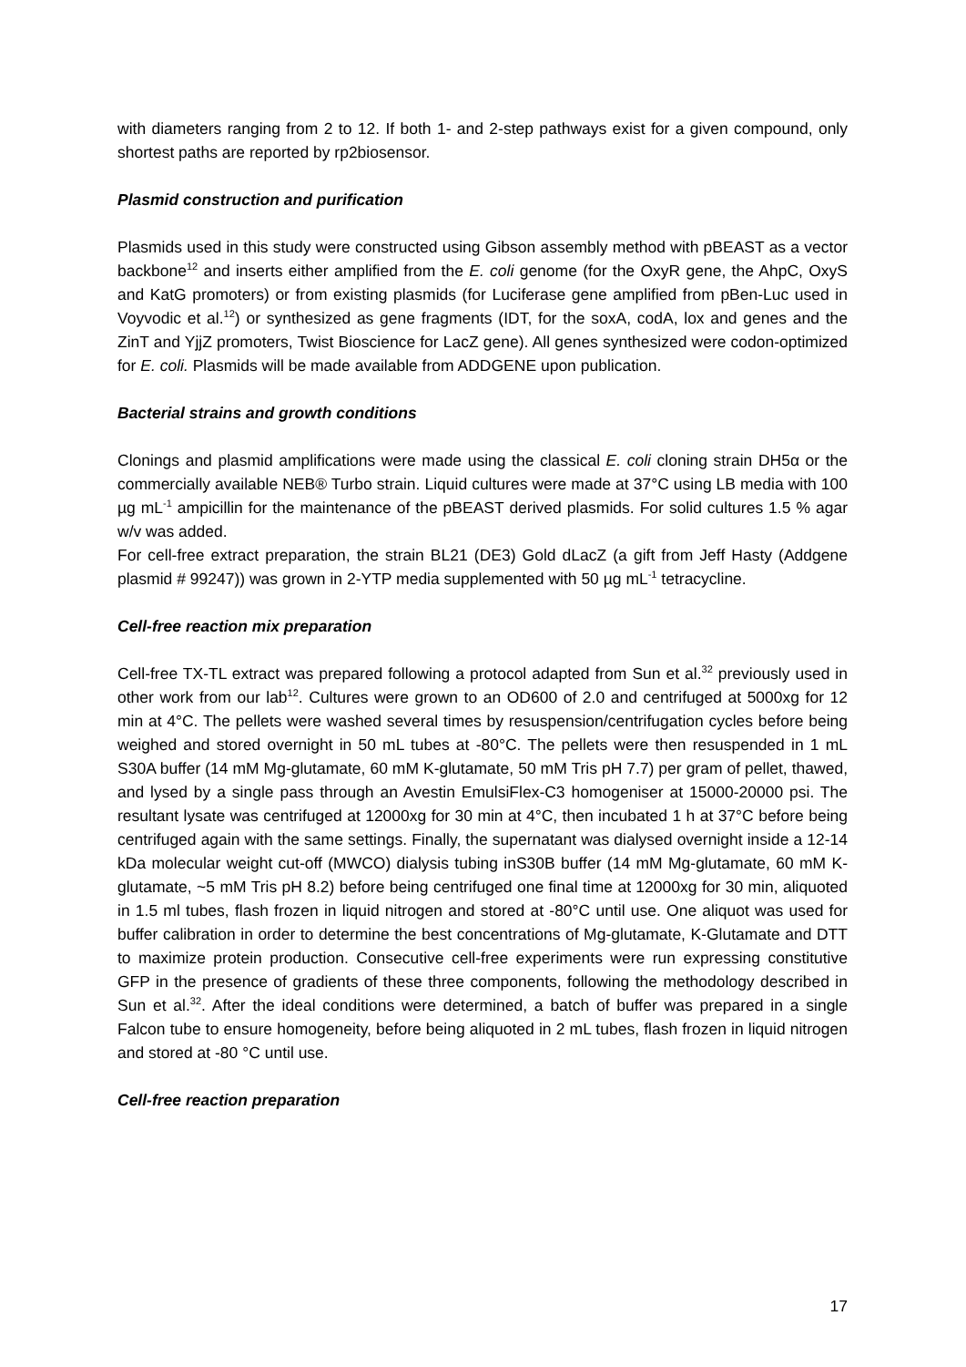with diameters ranging from 2 to 12. If both 1- and 2-step pathways exist for a given compound, only shortest paths are reported by rp2biosensor.
Plasmid construction and purification
Plasmids used in this study were constructed using Gibson assembly method with pBEAST as a vector backbone<sup>12</sup> and inserts either amplified from the E. coli genome (for the OxyR gene, the AhpC, OxyS and KatG promoters) or from existing plasmids (for Luciferase gene amplified from pBen-Luc used in Voyvodic et al.<sup>12</sup>) or synthesized as gene fragments (IDT, for the soxA, codA, lox and genes and the ZinT and YjjZ promoters, Twist Bioscience for LacZ gene). All genes synthesized were codon-optimized for E. coli. Plasmids will be made available from ADDGENE upon publication.
Bacterial strains and growth conditions
Clonings and plasmid amplifications were made using the classical E. coli cloning strain DH5α or the commercially available NEB® Turbo strain. Liquid cultures were made at 37°C using LB media with 100 µg mL<sup>-1</sup> ampicillin for the maintenance of the pBEAST derived plasmids. For solid cultures 1.5 % agar w/v was added.
For cell-free extract preparation, the strain BL21 (DE3) Gold dLacZ (a gift from Jeff Hasty (Addgene plasmid # 99247)) was grown in 2-YTP media supplemented with 50 µg mL<sup>-1</sup> tetracycline.
Cell-free reaction mix preparation
Cell-free TX-TL extract was prepared following a protocol adapted from Sun et al.<sup>32</sup> previously used in other work from our lab<sup>12</sup>. Cultures were grown to an OD600 of 2.0 and centrifuged at 5000xg for 12 min at 4°C. The pellets were washed several times by resuspension/centrifugation cycles before being weighed and stored overnight in 50 mL tubes at -80°C. The pellets were then resuspended in 1 mL S30A buffer (14 mM Mg-glutamate, 60 mM K-glutamate, 50 mM Tris pH 7.7) per gram of pellet, thawed, and lysed by a single pass through an Avestin EmulsiFlex-C3 homogeniser at 15000-20000 psi. The resultant lysate was centrifuged at 12000xg for 30 min at 4°C, then incubated 1 h at 37°C before being centrifuged again with the same settings. Finally, the supernatant was dialysed overnight inside a 12-14 kDa molecular weight cut-off (MWCO) dialysis tubing inS30B buffer (14 mM Mg-glutamate, 60 mM K-glutamate, ~5 mM Tris pH 8.2) before being centrifuged one final time at 12000xg for 30 min, aliquoted in 1.5 ml tubes, flash frozen in liquid nitrogen and stored at -80°C until use. One aliquot was used for buffer calibration in order to determine the best concentrations of Mg-glutamate, K-Glutamate and DTT to maximize protein production. Consecutive cell-free experiments were run expressing constitutive GFP in the presence of gradients of these three components, following the methodology described in Sun et al.<sup>32</sup>. After the ideal conditions were determined, a batch of buffer was prepared in a single Falcon tube to ensure homogeneity, before being aliquoted in 2 mL tubes, flash frozen in liquid nitrogen and stored at -80 °C until use.
Cell-free reaction preparation
17